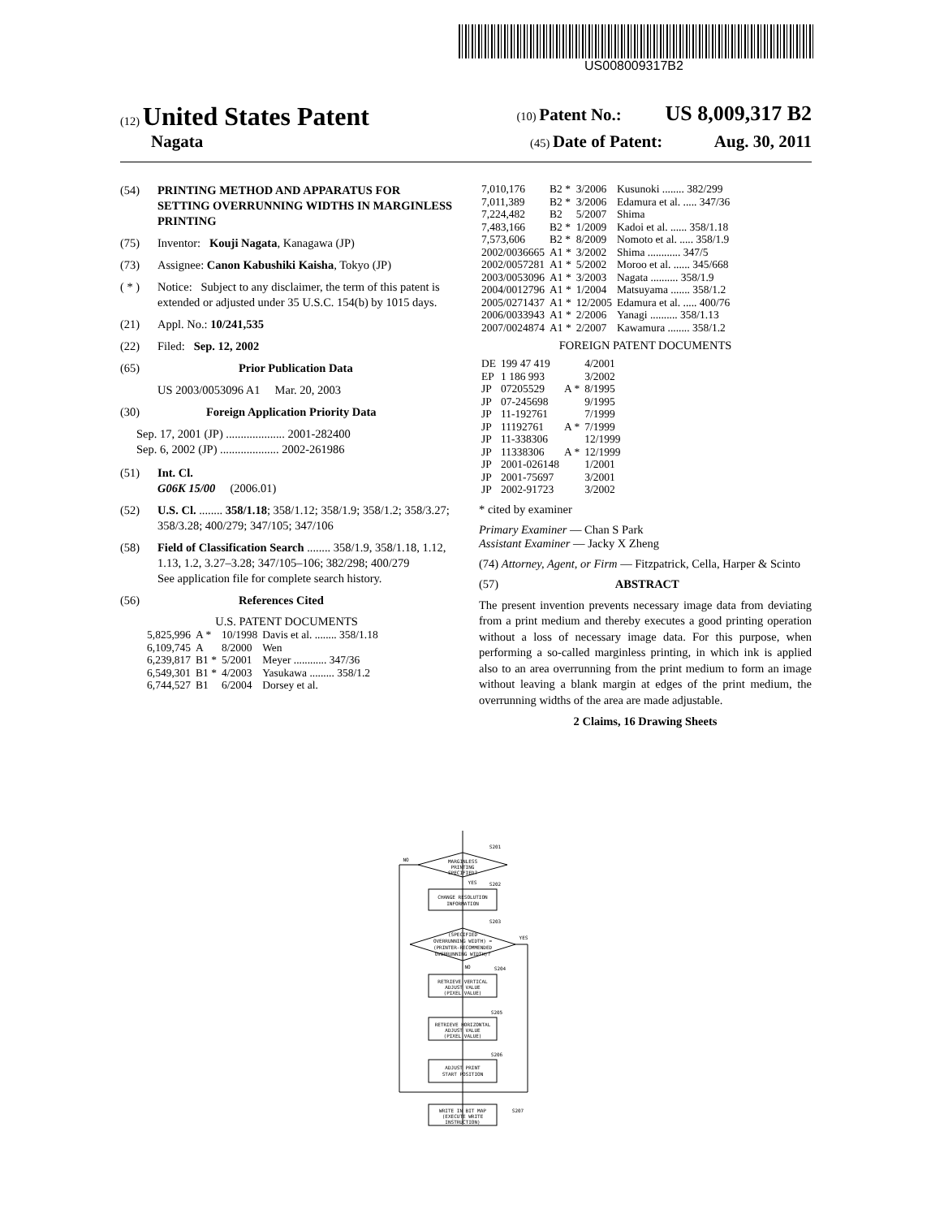US008009317B2
(12) United States Patent
(10) Patent No.: US 8,009,317 B2
Nagata
(45) Date of Patent: Aug. 30, 2011
(54) PRINTING METHOD AND APPARATUS FOR SETTING OVERRUNNING WIDTHS IN MARGINLESS PRINTING
(75) Inventor: Kouji Nagata, Kanagawa (JP)
(73) Assignee: Canon Kabushiki Kaisha, Tokyo (JP)
( * ) Notice: Subject to any disclaimer, the term of this patent is extended or adjusted under 35 U.S.C. 154(b) by 1015 days.
(21) Appl. No.: 10/241,535
(22) Filed: Sep. 12, 2002
(65) Prior Publication Data
US 2003/0053096 A1 Mar. 20, 2003
(30) Foreign Application Priority Data
Sep. 17, 2001 (JP) .................... 2001-282400
Sep. 6, 2002 (JP) .................... 2002-261986
(51) Int. Cl.
G06K 15/00 (2006.01)
(52) U.S. Cl. ........ 358/1.18; 358/1.12; 358/1.9; 358/1.2; 358/3.27; 358/3.28; 400/279; 347/105; 347/106
(58) Field of Classification Search ........ 358/1.9, 358/1.18, 1.12, 1.13, 1.2, 3.27–3.28; 347/105–106; 382/298; 400/279
See application file for complete search history.
(56) References Cited
U.S. PATENT DOCUMENTS
| 5,825,996 | A * | 10/1998 | Davis et al. ........ 358/1.18 |
| 6,109,745 | A | 8/2000 | Wen |
| 6,239,817 | B1 * | 5/2001 | Meyer ............ 347/36 |
| 6,549,301 | B1 * | 4/2003 | Yasukawa ......... 358/1.2 |
| 6,744,527 | B1 | 6/2004 | Dorsey et al. |
| 7,010,176 | B2 * | 3/2006 | Kusunoki ........ 382/299 |
| 7,011,389 | B2 * | 3/2006 | Edamura et al. ..... 347/36 |
| 7,224,482 | B2 | 5/2007 | Shima |
| 7,483,166 | B2 * | 1/2009 | Kadoi et al. ...... 358/1.18 |
| 7,573,606 | B2 * | 8/2009 | Nomoto et al. ..... 358/1.9 |
| 2002/0036665 | A1 * | 3/2002 | Shima ............ 347/5 |
| 2002/0057281 | A1 * | 5/2002 | Moroo et al. ...... 345/668 |
| 2003/0053096 | A1 * | 3/2003 | Nagata .......... 358/1.9 |
| 2004/0012796 | A1 * | 1/2004 | Matsuyama ....... 358/1.2 |
| 2005/0271437 | A1 * | 12/2005 | Edamura et al. ..... 400/76 |
| 2006/0033943 | A1 * | 2/2006 | Yanagi .......... 358/1.13 |
| 2007/0024874 | A1 * | 2/2007 | Kawamura ........ 358/1.2 |
FOREIGN PATENT DOCUMENTS
| DE | 199 47 419 | | 4/2001 |
| EP | 1 186 993 | | 3/2002 |
| JP | 07205529 | A * | 8/1995 |
| JP | 07-245698 | | 9/1995 |
| JP | 11-192761 | | 7/1999 |
| JP | 11192761 | A * | 7/1999 |
| JP | 11-338306 | | 12/1999 |
| JP | 11338306 | A * | 12/1999 |
| JP | 2001-026148 | | 1/2001 |
| JP | 2001-75697 | | 3/2001 |
| JP | 2002-91723 | | 3/2002 |
* cited by examiner
Primary Examiner — Chan S Park
Assistant Examiner — Jacky X Zheng
(74) Attorney, Agent, or Firm — Fitzpatrick, Cella, Harper & Scinto
(57) ABSTRACT
The present invention prevents necessary image data from deviating from a print medium and thereby executes a good printing operation without a loss of necessary image data. For this purpose, when performing a so-called marginless printing, in which ink is applied also to an area overrunning from the print medium to form an image without leaving a blank margin at edges of the print medium, the overrunning widths of the area are made adjustable.
2 Claims, 16 Drawing Sheets
MARGINLESS
PRINTING
SPECIFIED?
NO
YES
S201
S202
CHANGE RESOLUTION
INFORMATION
S203
(SPECIFIED
OVERRUNNING WIDTH) =
(PRINTER-RECOMMENDED
OVERRUNNING WIDTH)?
YES
NO
S204
RETRIEVE VERTICAL
ADJUST VALUE
(PIXEL VALUE)
S205
RETRIEVE HORIZONTAL
ADJUST VALUE
(PIXEL VALUE)
S206
ADJUST PRINT
START POSITION
WRITE IN BIT MAP
(EXECUTE WRITE
INSTRUCTION)
S207